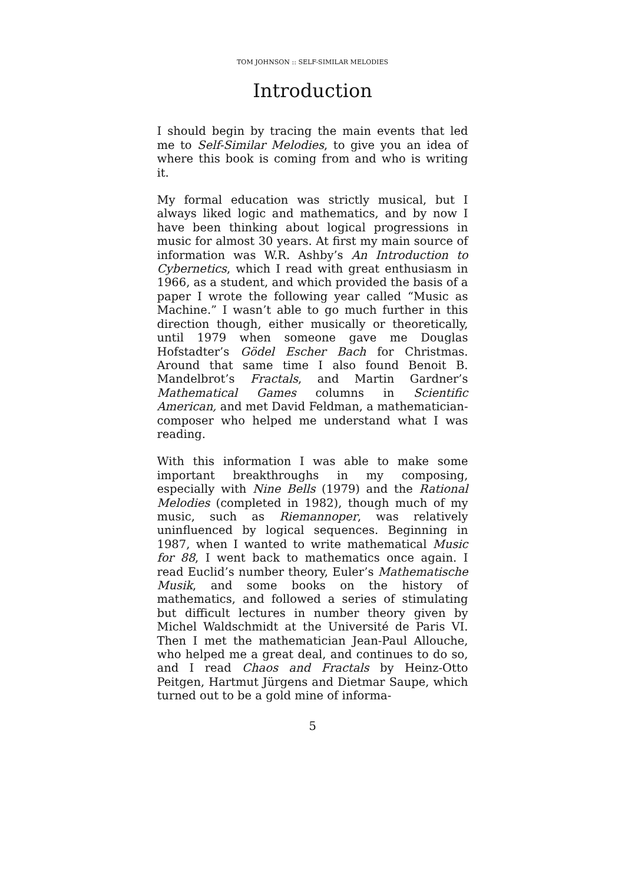TOM JOHNSON :: SELF-SIMILAR MELODIES
Introduction
I should begin by tracing the main events that led me to Self-Similar Melodies, to give you an idea of where this book is coming from and who is writing it.
My formal education was strictly musical, but I always liked logic and mathematics, and by now I have been thinking about logical progressions in music for almost 30 years. At first my main source of information was W.R. Ashby’s An Introduction to Cybernetics, which I read with great enthusiasm in 1966, as a student, and which provided the basis of a paper I wrote the following year called “Music as Machine.” I wasn’t able to go much further in this direction though, either musically or theoretically, until 1979 when someone gave me Douglas Hofstadter’s Gödel Escher Bach for Christmas. Around that same time I also found Benoit B. Mandelbrot’s Fractals, and Martin Gardner’s Mathematical Games columns in Scientific American, and met David Feldman, a mathematician-composer who helped me understand what I was reading.
With this information I was able to make some important breakthroughs in my composing, especially with Nine Bells (1979) and the Rational Melodies (completed in 1982), though much of my music, such as Riemannoper, was relatively uninfluenced by logical sequences. Beginning in 1987, when I wanted to write mathematical Music for 88, I went back to mathematics once again. I read Euclid’s number theory, Euler’s Mathematische Musik, and some books on the history of mathematics, and followed a series of stimulating but difficult lectures in number theory given by Michel Waldschmidt at the Université de Paris VI. Then I met the mathematician Jean-Paul Allouche, who helped me a great deal, and continues to do so, and I read Chaos and Fractals by Heinz-Otto Peitgen, Hartmut Jürgens and Dietmar Saupe, which turned out to be a gold mine of informa-
5